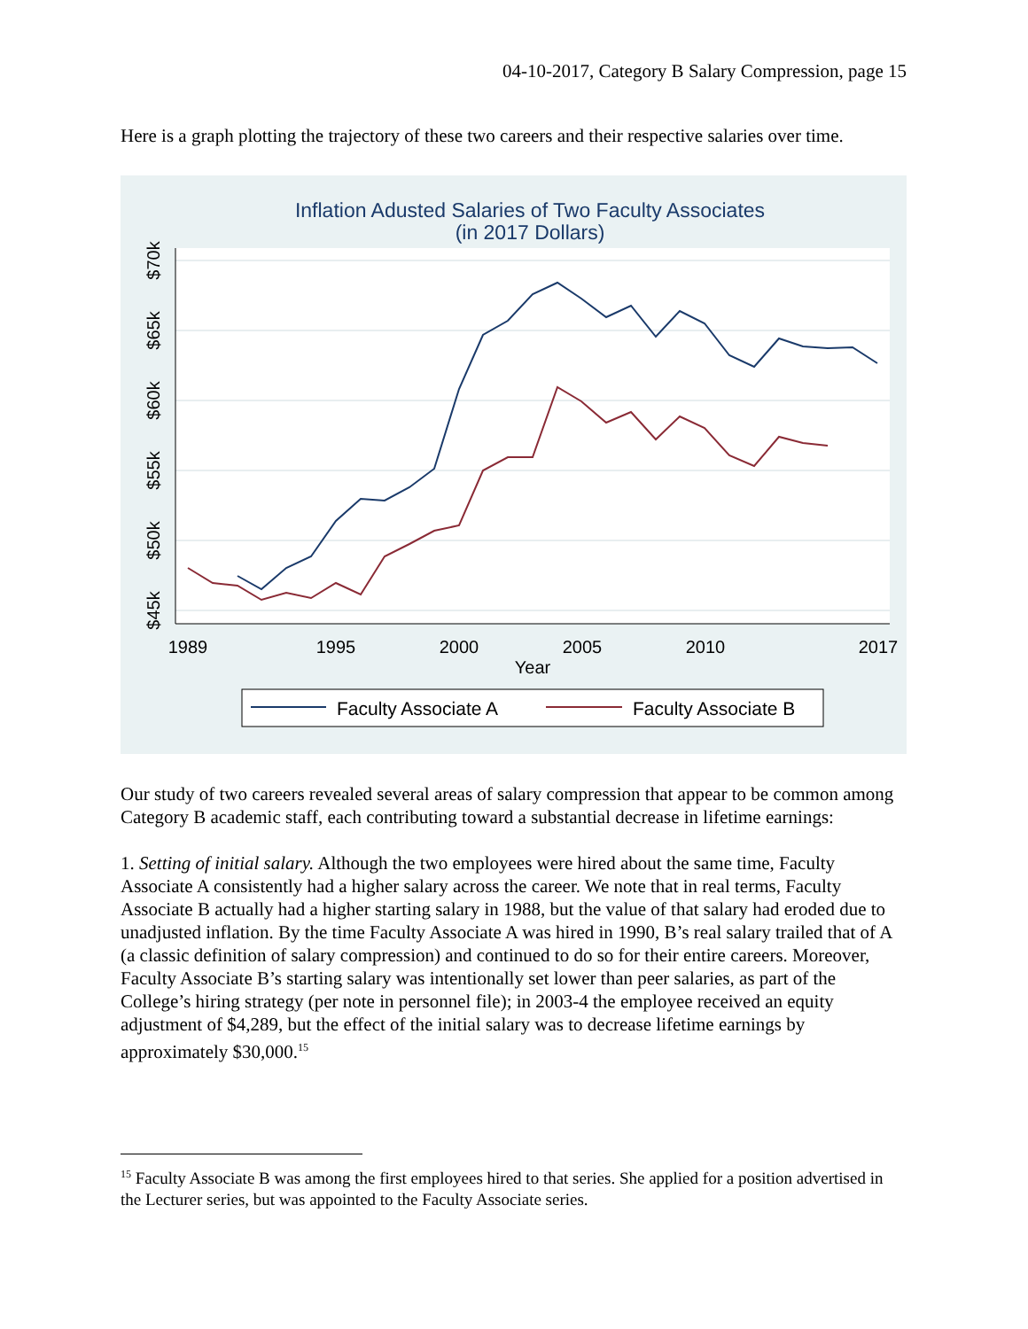04-10-2017, Category B Salary Compression, page 15
Here is a graph plotting the trajectory of these two careers and their respective salaries over time.
Inflation Adusted Salaries of Two Faculty Associates
(in 2017 Dollars)
$45k
$50k
$55k
$60k
$65k
$70k
1989
1995
2000
2005
2010
2017
Year
Faculty Associate A
Faculty Associate B
Our study of two careers revealed several areas of salary compression that appear to be common among Category B academic staff, each contributing toward a substantial decrease in lifetime earnings:
1. Setting of initial salary. Although the two employees were hired about the same time, Faculty Associate A consistently had a higher salary across the career. We note that in real terms, Faculty Associate B actually had a higher starting salary in 1988, but the value of that salary had eroded due to unadjusted inflation. By the time Faculty Associate A was hired in 1990, B’s real salary trailed that of A (a classic definition of salary compression) and continued to do so for their entire careers. Moreover, Faculty Associate B’s starting salary was intentionally set lower than peer salaries, as part of the College’s hiring strategy (per note in personnel file); in 2003-4 the employee received an equity adjustment of $4,289, but the effect of the initial salary was to decrease lifetime earnings by approximately $30,000.<sup>15</sup>
<sup>15</sup> Faculty Associate B was among the first employees hired to that series. She applied for a position advertised in the Lecturer series, but was appointed to the Faculty Associate series.